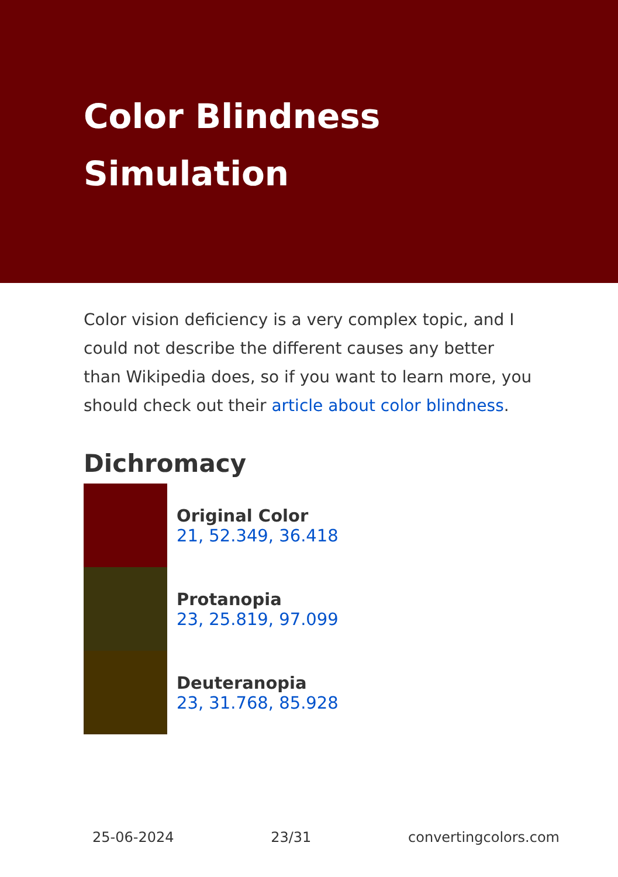Color Blindness Simulation
Color vision deficiency is a very complex topic, and I could not describe the different causes any better than Wikipedia does, so if you want to learn more, you should check out their article about color blindness.
Dichromacy
Original Color
21, 52.349, 36.418
Protanopia
23, 25.819, 97.099
Deuteranopia
23, 31.768, 85.928
25-06-2024 23/31 convertingcolors.com